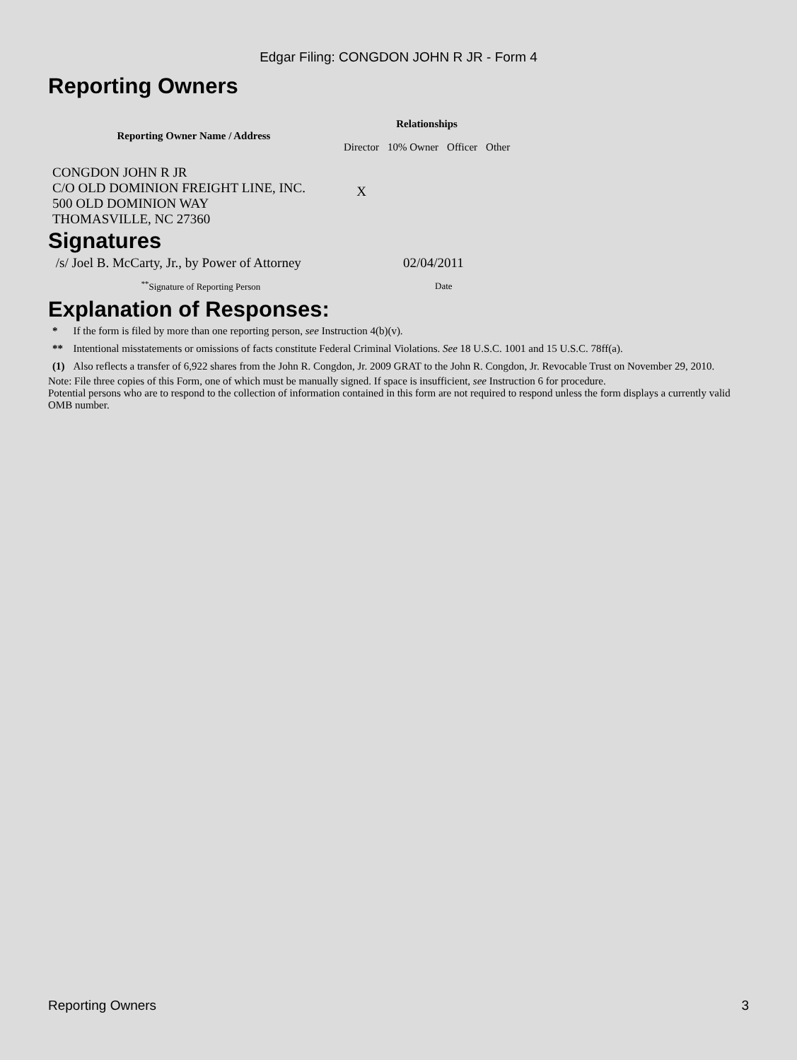Edgar Filing: CONGDON JOHN R JR - Form 4
Reporting Owners
| Reporting Owner Name / Address | Relationships | | | |
| --- | --- | --- | --- | --- |
| | Director | 10% Owner | Officer | Other |
| CONGDON JOHN R JR C/O OLD DOMINION FREIGHT LINE, INC. 500 OLD DOMINION WAY THOMASVILLE, NC 27360 | X | | | |
Signatures
| /s/ Joel B. McCarty, Jr., by Power of Attorney | 02/04/2011 |
| <sup>**</sup> Signature of Reporting Person | Date |
Explanation of Responses:
| * | If the form is filed by more than one reporting person, see Instruction 4(b)(v). |
| ** | Intentional misstatements or omissions of facts constitute Federal Criminal Violations. See 18 U.S.C. 1001 and 15 U.S.C. 78ff(a). |
| (1) | Also reflects a transfer of 6,922 shares from the John R. Congdon, Jr. 2009 GRAT to the John R. Congdon, Jr. Revocable Trust on November 29, 2010. |
Note: File three copies of this Form, one of which must be manually signed. If space is insufficient, see Instruction 6 for procedure.
Potential persons who are to respond to the collection of information contained in this form are not required to respond unless the form displays a currently valid OMB number.
Reporting Owners 3